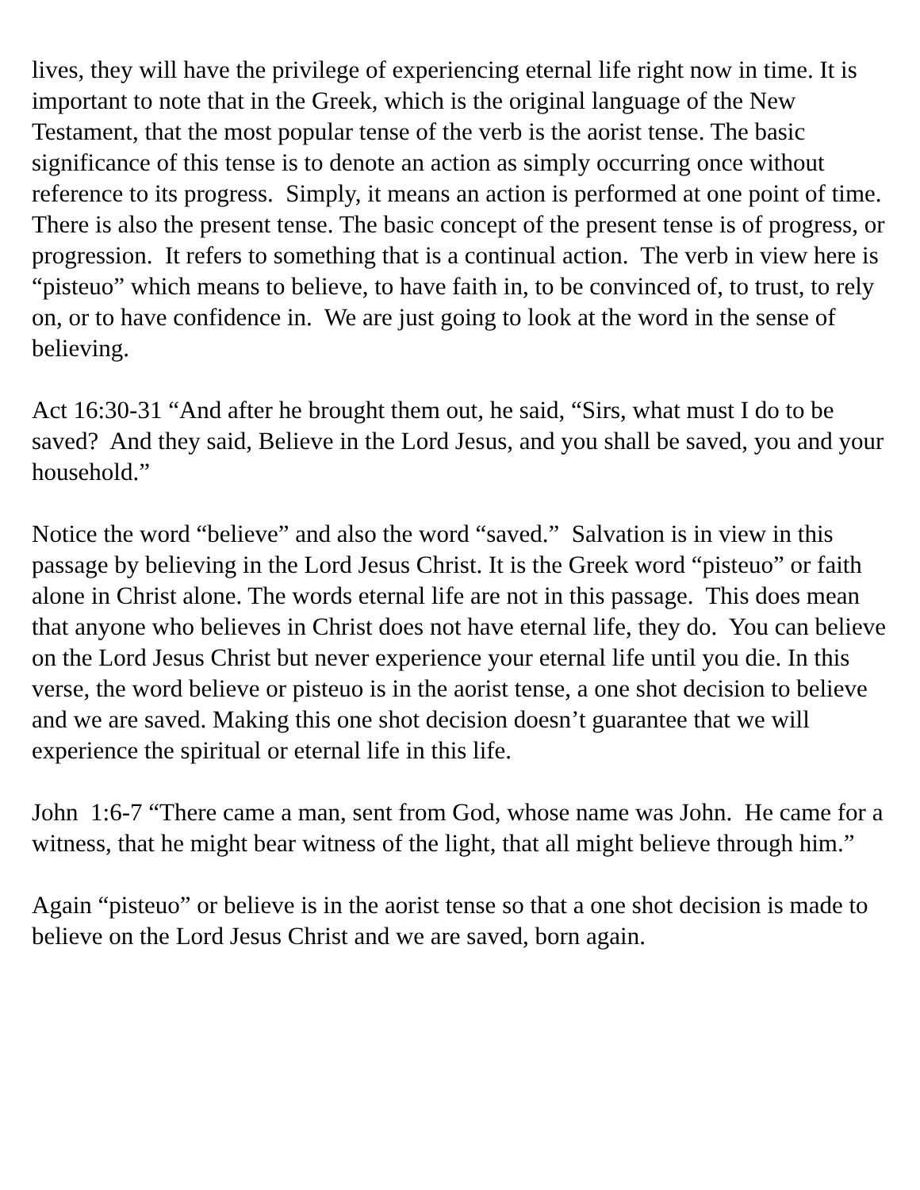lives, they will have the privilege of experiencing eternal life right now in time. It is important to note that in the Greek, which is the original language of the New Testament, that the most popular tense of the verb is the aorist tense. The basic significance of this tense is to denote an action as simply occurring once without reference to its progress. Simply, it means an action is performed at one point of time. There is also the present tense. The basic concept of the present tense is of progress, or progression. It refers to something that is a continual action. The verb in view here is “pisteuo” which means to believe, to have faith in, to be convinced of, to trust, to rely on, or to have confidence in. We are just going to look at the word in the sense of believing.
Act 16:30-31 “And after he brought them out, he said, “Sirs, what must I do to be saved? And they said, Believe in the Lord Jesus, and you shall be saved, you and your household.”
Notice the word “believe” and also the word “saved.” Salvation is in view in this passage by believing in the Lord Jesus Christ. It is the Greek word “pisteuo” or faith alone in Christ alone. The words eternal life are not in this passage. This does mean that anyone who believes in Christ does not have eternal life, they do. You can believe on the Lord Jesus Christ but never experience your eternal life until you die. In this verse, the word believe or pisteuo is in the aorist tense, a one shot decision to believe and we are saved. Making this one shot decision doesn’t guarantee that we will experience the spiritual or eternal life in this life.
John 1:6-7 “There came a man, sent from God, whose name was John. He came for a witness, that he might bear witness of the light, that all might believe through him.”
Again “pisteuo” or believe is in the aorist tense so that a one shot decision is made to believe on the Lord Jesus Christ and we are saved, born again.